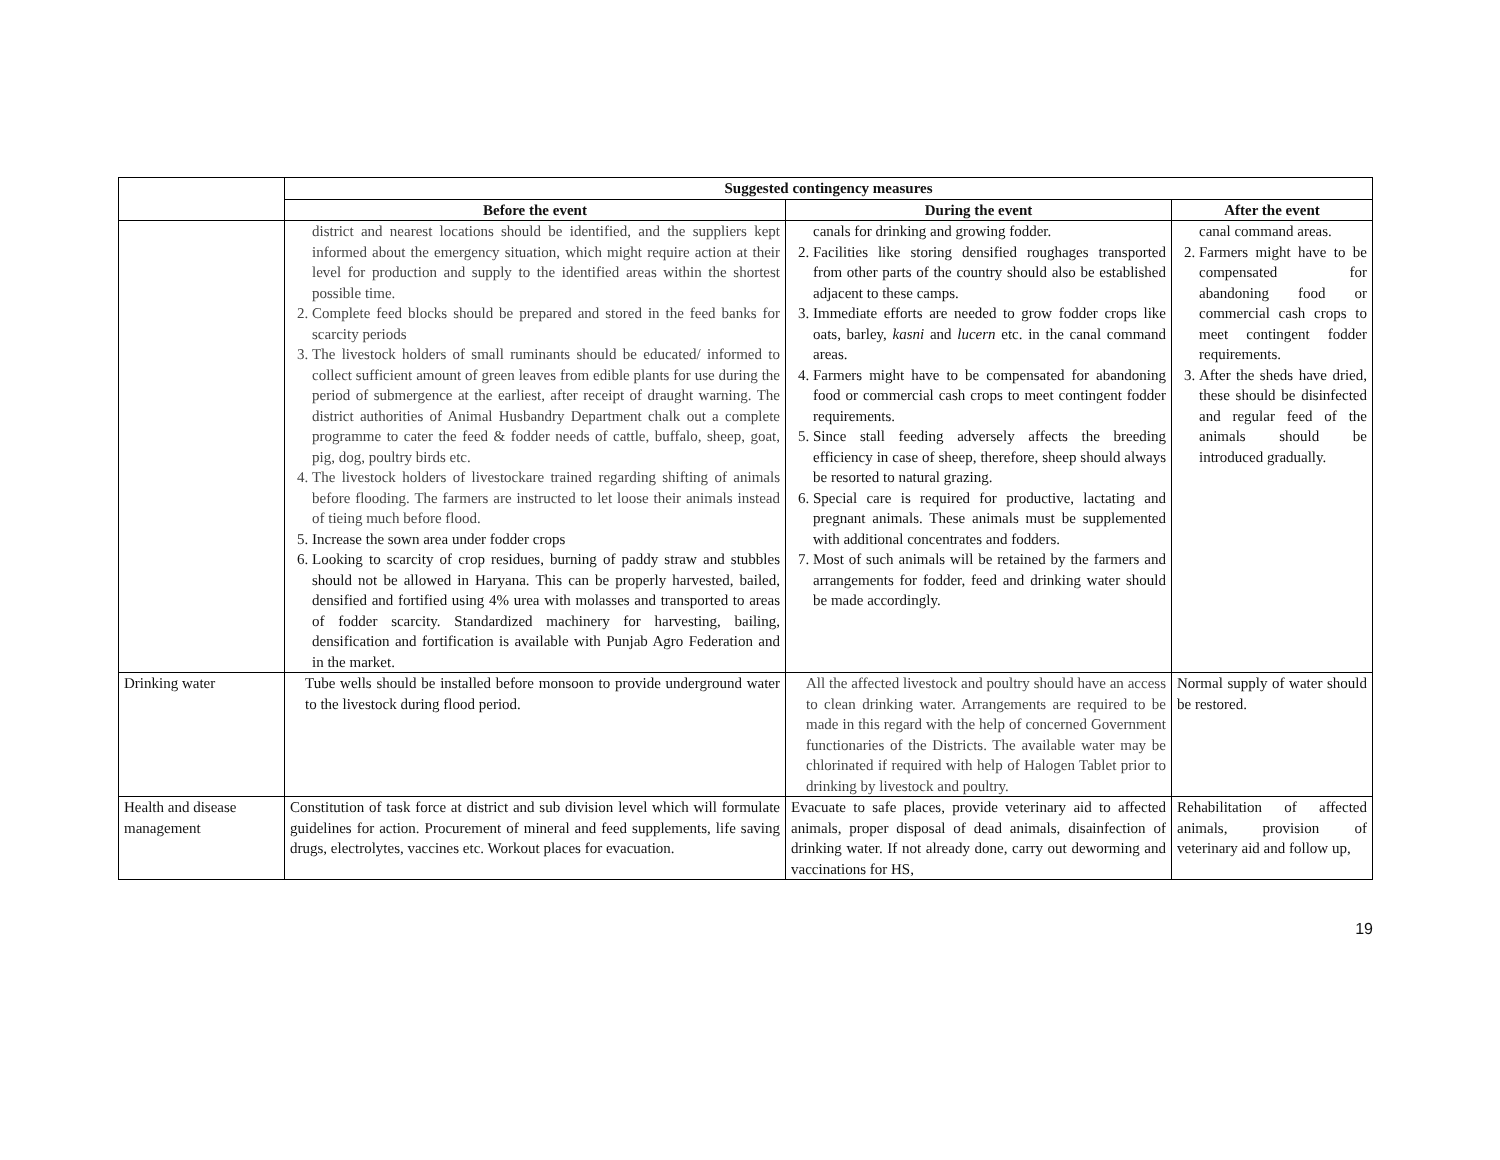| | Suggested contingency measures | | |
| --- | --- | --- | --- |
| | Before the event | During the event | After the event |
| | district and nearest locations should be identified, and the suppliers kept informed about the emergency situation, which might require action at their level for production and supply to the identified areas within the shortest possible time. 2. Complete feed blocks should be prepared and stored in the feed banks for scarcity periods 3. The livestock holders of small ruminants should be educated/ informed to collect sufficient amount of green leaves from edible plants for use during the period of submergence at the earliest, after receipt of draught warning. The district authorities of Animal Husbandry Department chalk out a complete programme to cater the feed & fodder needs of cattle, buffalo, sheep, goat, pig, dog, poultry birds etc. 4. The livestock holders of livestockare trained regarding shifting of animals before flooding. The farmers are instructed to let loose their animals instead of tieing much before flood. 5. Increase the sown area under fodder crops 6. Looking to scarcity of crop residues, burning of paddy straw and stubbles should not be allowed in Haryana. This can be properly harvested, bailed, densified and fortified using 4% urea with molasses and transported to areas of fodder scarcity. Standardized machinery for harvesting, bailing, densification and fortification is available with Punjab Agro Federation and in the market. | canals for drinking and growing fodder. 2. Facilities like storing densified roughages transported from other parts of the country should also be established adjacent to these camps. 3. Immediate efforts are needed to grow fodder crops like oats, barley, kasni and lucern etc. in the canal command areas. 4. Farmers might have to be compensated for abandoning food or commercial cash crops to meet contingent fodder requirements. 5. Since stall feeding adversely affects the breeding efficiency in case of sheep, therefore, sheep should always be resorted to natural grazing. 6. Special care is required for productive, lactating and pregnant animals. These animals must be supplemented with additional concentrates and fodders. 7. Most of such animals will be retained by the farmers and arrangements for fodder, feed and drinking water should be made accordingly. | canal command areas. 2. Farmers might have to be compensated for abandoning food or commercial cash crops to meet contingent fodder requirements. 3. After the sheds have dried, these should be disinfected and regular feed of the animals should be introduced gradually. |
| Drinking water | Tube wells should be installed before monsoon to provide underground water to the livestock during flood period. | All the affected livestock and poultry should have an access to clean drinking water. Arrangements are required to be made in this regard with the help of concerned Government functionaries of the Districts. The available water may be chlorinated if required with help of Halogen Tablet prior to drinking by livestock and poultry. | Normal supply of water should be restored. |
| Health and disease management | Constitution of task force at district and sub division level which will formulate guidelines for action. Procurement of mineral and feed supplements, life saving drugs, electrolytes, vaccines etc. Workout places for evacuation. | Evacuate to safe places, provide veterinary aid to affected animals, proper disposal of dead animals, disainfection of drinking water. If not already done, carry out deworming and vaccinations for HS, | Rehabilitation of affected animals, provision of veterinary aid and follow up, |
19